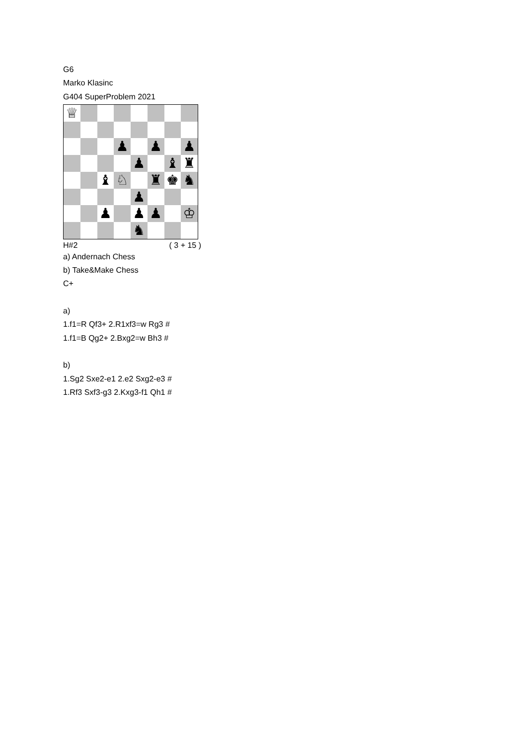G6
Marko Klasinc
G404 SuperProblem 2021
♕
♟
♟
♟
♟
♝
♜
♝
♘
♜
♚
♞
♟
♟
♟
♟
♔
♞
H#2 ( 3 + 15 )
a) Andernach Chess
b) Take&Make Chess
C+
a)
1.f1=R Qf3+ 2.R1xf3=w Rg3 #
1.f1=B Qg2+ 2.Bxg2=w Bh3 #
b)
1.Sg2 Sxe2-e1 2.e2 Sxg2-e3 #
1.Rf3 Sxf3-g3 2.Kxg3-f1 Qh1 #